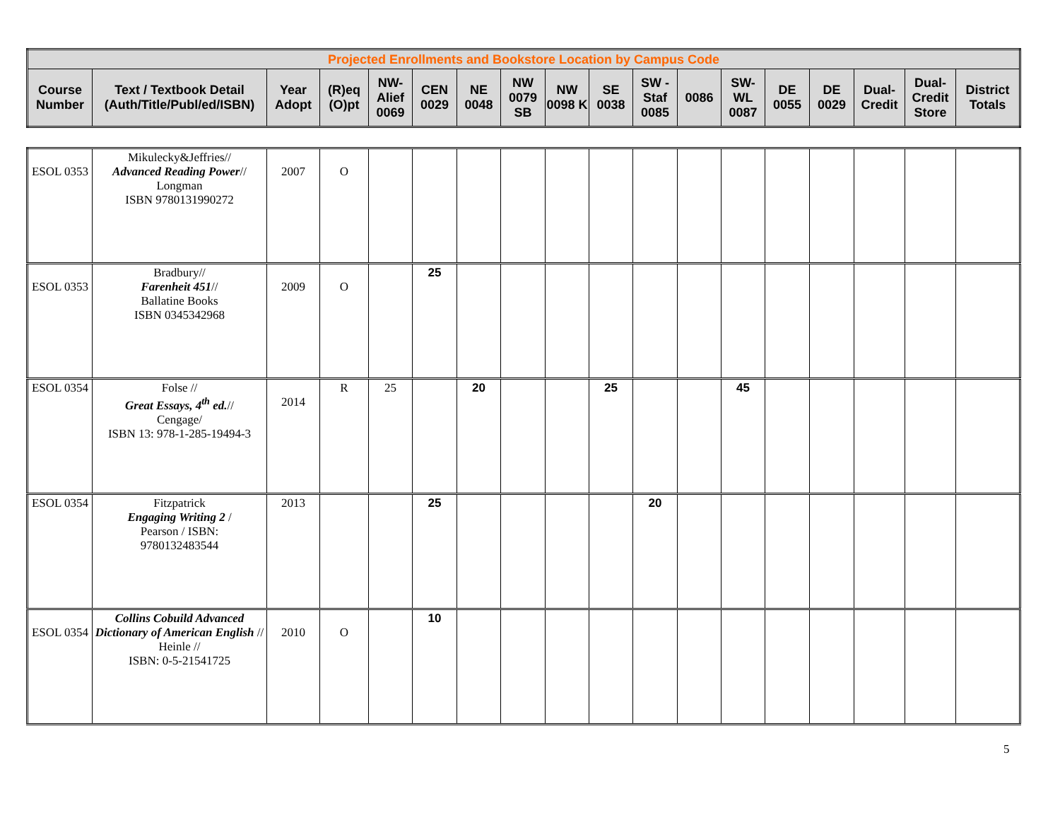| Projected Enrollments and Bookstore Location by Campus Code | | | | | | | | | | | | | | | | | |
| Course Number | Text / Textbook Detail (Auth/Title/Publ/ed/ISBN) | Year Adopt | (R)eq (O)pt | NW- Alief 0069 | CEN 0029 | NE 0048 | NW 0079 SB | NW 0098 K | SE 0038 | SW - Staf 0085 | 0086 | SW- WL 0087 | DE 0055 | DE 0029 | Dual- Credit | Dual- Credit Store | District Totals |
| ESOL 0353 | Mikulecky&Jeffries// Advanced Reading Power // Longman ISBN 9780131990272 | 2007 | O | | | | | | | | | | | | | | |
| ESOL 0353 | Bradbury// Farenheit 451 // Ballatine Books ISBN 0345342968 | 2009 | O | | 25 | | | | | | | | | | | | |
| ESOL 0354 | Folse // Great Essays, 4<sup>th</sup> ed. // Cengage/ ISBN 13: 978-1-285-19494-3 | 2014 | R | 25 | | 20 | | | 25 | | | 45 | | | | | |
| ESOL 0354 | Fitzpatrick Engaging Writing 2 / Pearson / ISBN: 9780132483544 | 2013 | | | 25 | | | | | 20 | | | | | | | |
| ESOL 0354 | Collins Cobuild Advanced Dictionary of American English // Heinle // ISBN: 0-5-21541725 | 2010 | O | | 10 | | | | | | | | | | | | |
5